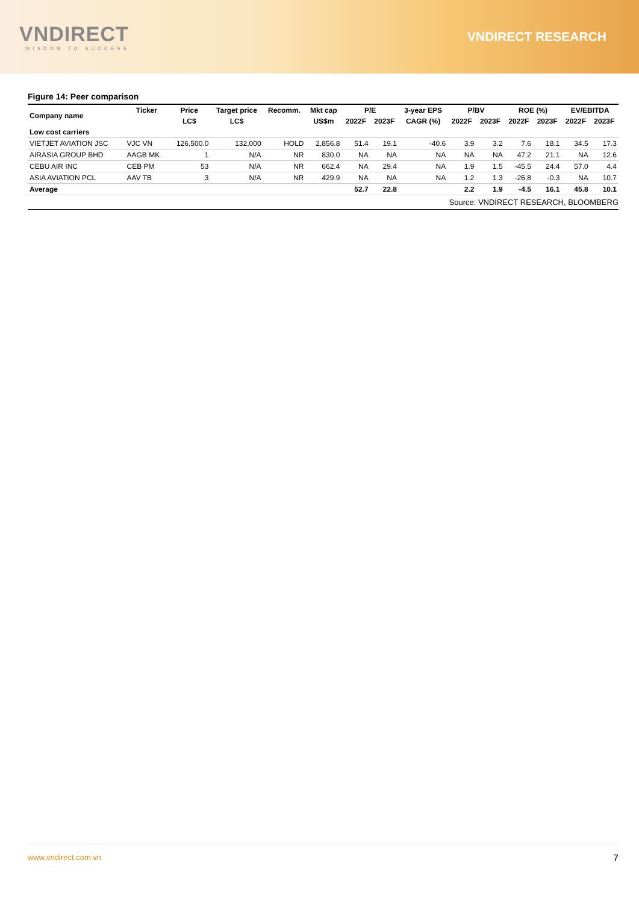VNDIRECT
WISDOM TO SUCCESS
VNDIRECT RESEARCH
Figure 14: Peer comparison
| Company name | Ticker | Price | Target price | Recomm. | Mkt cap | P/E | | 3-year EPS | P/BV | | ROE (%) | | EV/EBITDA | |
| --- | --- | --- | --- | --- | --- | --- | --- | --- | --- | --- | --- | --- | --- | --- |
| | | LC$ | LC$ | | US$m | 2022F | 2023F | CAGR (%) | 2022F | 2023F | 2022F | 2023F | 2022F | 2023F |
| Low cost carriers | | | | | | | | | | | | | | |
| VIETJET AVIATION JSC | VJC VN | 126,500.0 | 132,000 | HOLD | 2,856.8 | 51.4 | 19.1 | -40.6 | 3.9 | 3.2 | 7.6 | 18.1 | 34.5 | 17.3 |
| AIRASIA GROUP BHD | AAGB MK | 1 | N/A | NR | 830.0 | NA | NA | NA | NA | NA | 47.2 | 21.1 | NA | 12.6 |
| CEBU AIR INC | CEB PM | 53 | N/A | NR | 662.4 | NA | 29.4 | NA | 1.9 | 1.5 | -45.5 | 24.4 | 57.0 | 4.4 |
| ASIA AVIATION PCL | AAV TB | 3 | N/A | NR | 429.9 | NA | NA | NA | 1.2 | 1.3 | -26.8 | -0.3 | NA | 10.7 |
| Average | | | | | | 52.7 | 22.8 | | 2.2 | 1.9 | -4.5 | 16.1 | 45.8 | 10.1 |
Source: VNDIRECT RESEARCH, BLOOMBERG
www.vndirect.com.vn 7